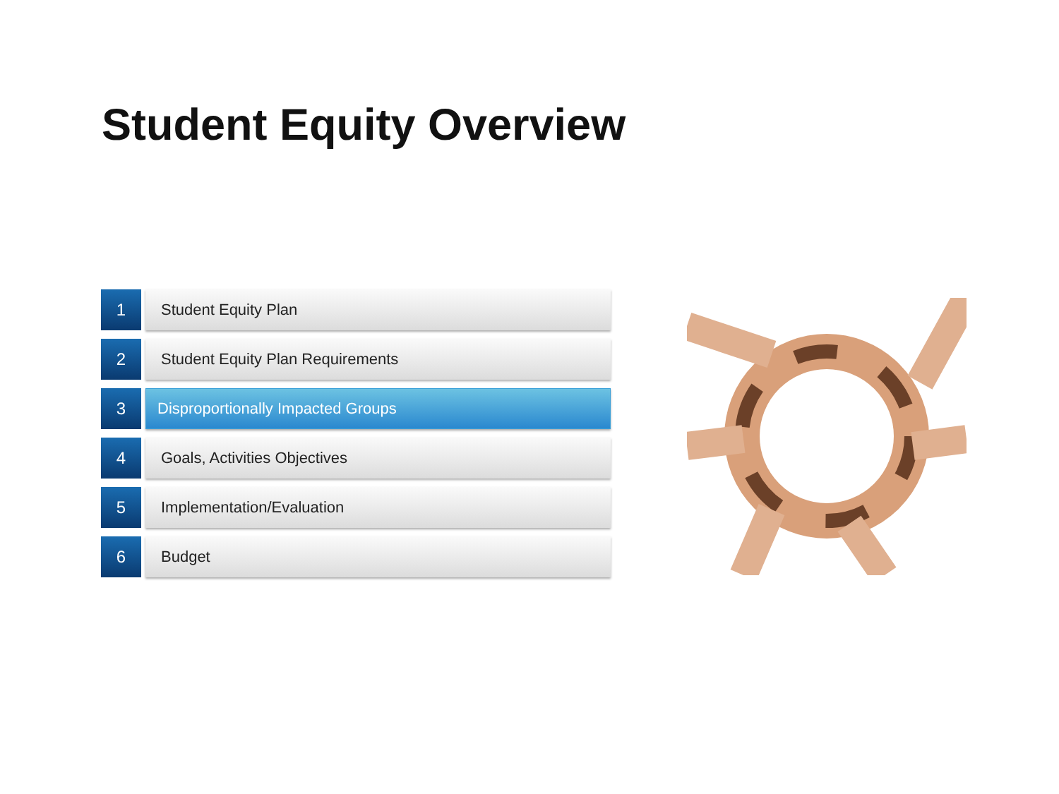Student Equity Overview
1 Student Equity Plan
2 Student Equity Plan Requirements
3 Disproportionally Impacted Groups
4 Goals, Activities Objectives
5 Implementation/Evaluation
6 Budget